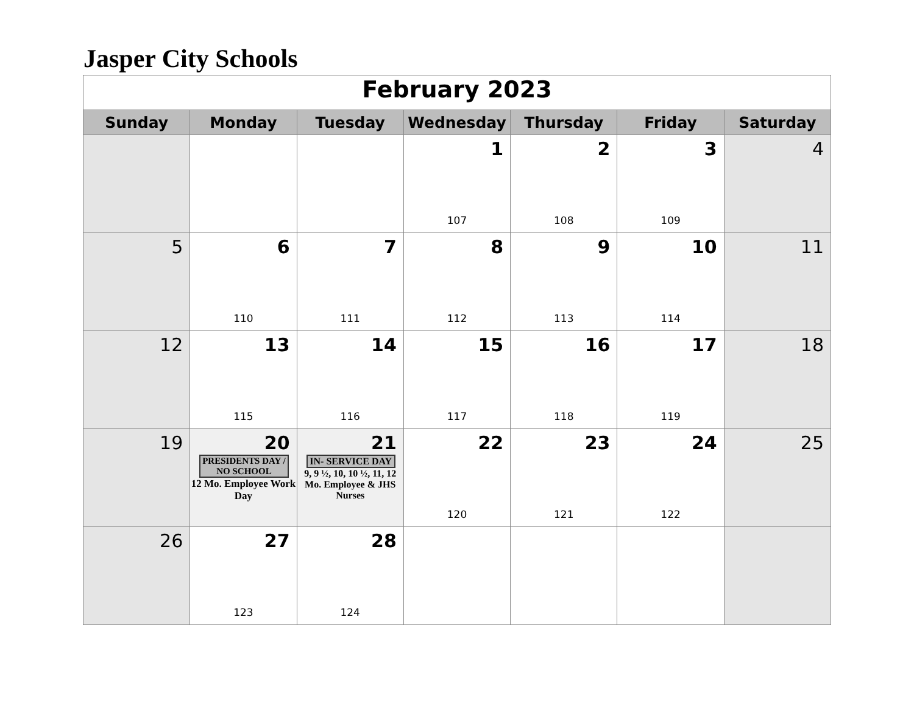Jasper City Schools
| February 2023 | | | | | | |
| Sunday | Monday | Tuesday | Wednesday | Thursday | Friday | Saturday |
| | | | 1 107 | 2 108 | 3 109 | 4 |
| 5 | 6 110 | 7 111 | 8 112 | 9 113 | 10 114 | 11 |
| 12 | 13 115 | 14 116 | 15 117 | 16 118 | 17 119 | 18 |
| 19 | 20 PRESIDENTS DAY / NO SCHOOL 12 Mo. Employee Work Day | 21 IN- SERVICE DAY 9, 9 ½, 10, 10 ½, 11, 12 Mo. Employee & JHS Nurses | 22 120 | 23 121 | 24 122 | 25 |
| 26 | 27 123 | 28 124 | | | | |